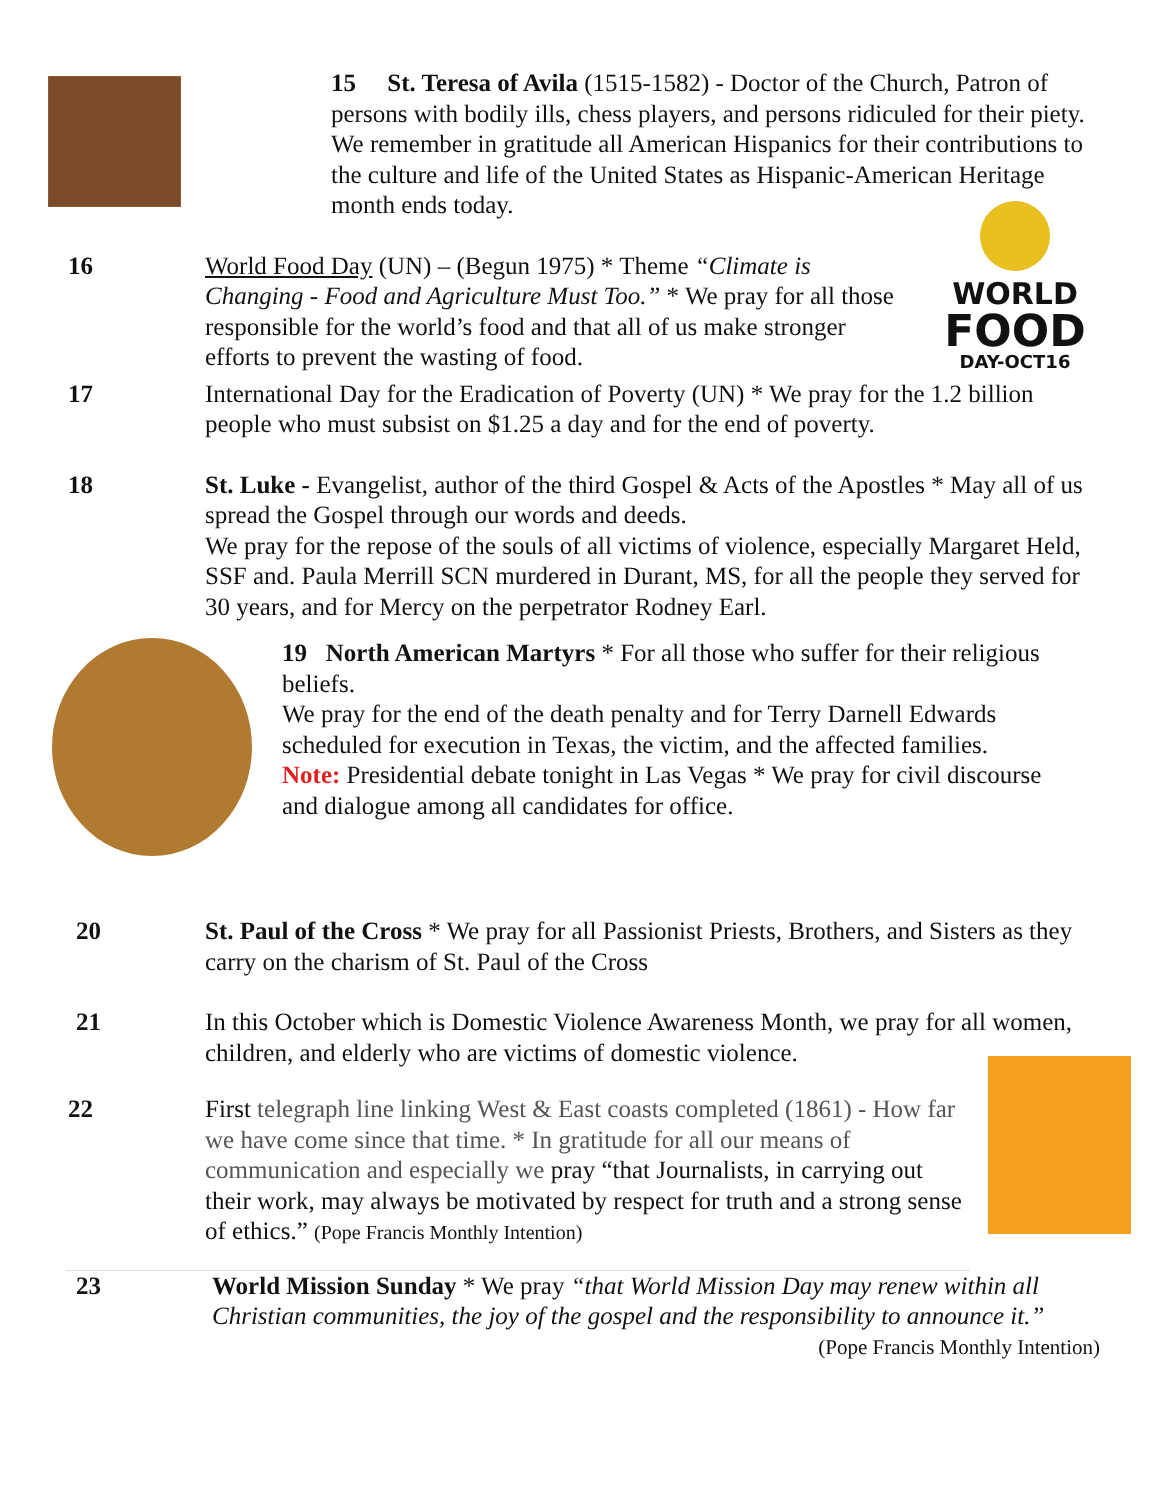15 St. Teresa of Avila (1515-1582) - Doctor of the Church, Patron of persons with bodily ills, chess players, and persons ridiculed for their piety.
We remember in gratitude all American Hispanics for their contributions to the culture and life of the United States as Hispanic-American Heritage month ends today.
16 World Food Day (UN) – (Begun 1975) * Theme “Climate is Changing - Food and Agriculture Must Too.” * We pray for all those responsible for the world’s food and that all of us make stronger efforts to prevent the wasting of food.
WORLD
FOOD
DAY-OCT16
17 International Day for the Eradication of Poverty (UN) * We pray for the 1.2 billion people who must subsist on $1.25 a day and for the end of poverty.
18 St. Luke - Evangelist, author of the third Gospel & Acts of the Apostles * May all of us spread the Gospel through our words and deeds.
We pray for the repose of the souls of all victims of violence, especially Margaret Held, SSF and. Paula Merrill SCN murdered in Durant, MS, for all the people they served for 30 years, and for Mercy on the perpetrator Rodney Earl.
19 North American Martyrs * For all those who suffer for their religious beliefs.
We pray for the end of the death penalty and for Terry Darnell Edwards scheduled for execution in Texas, the victim, and the affected families.
Note: Presidential debate tonight in Las Vegas * We pray for civil discourse and dialogue among all candidates for office.
20 St. Paul of the Cross * We pray for all Passionist Priests, Brothers, and Sisters as they carry on the charism of St. Paul of the Cross
21 In this October which is Domestic Violence Awareness Month, we pray for all women, children, and elderly who are victims of domestic violence.
22 First telegraph line linking West & East coasts completed (1861) - How far we have come since that time. * In gratitude for all our means of communication and especially we pray “that Journalists, in carrying out their work, may always be motivated by respect for truth and a strong sense of ethics.” (Pope Francis Monthly Intention)
23 World Mission Sunday * We pray “that World Mission Day may renew within all Christian communities, the joy of the gospel and the responsibility to announce it.” (Pope Francis Monthly Intention)